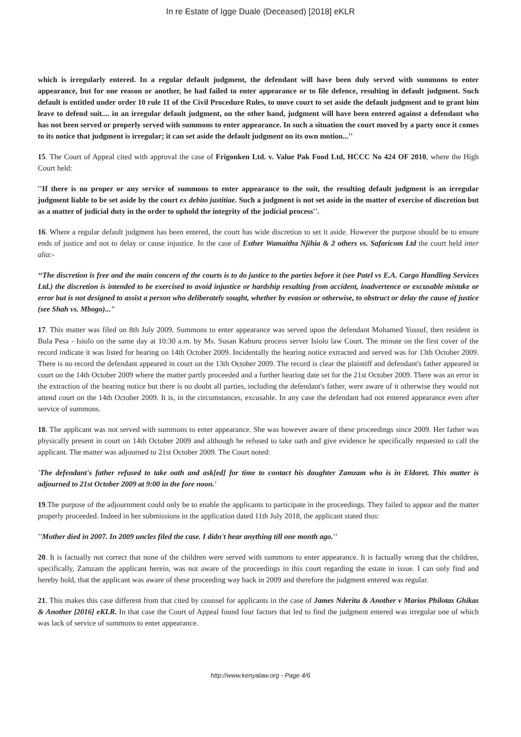In re Estate of Igge Duale (Deceased) [2018] eKLR
which is irregularly entered. In a regular default judgment, the defendant will have been duly served with summons to enter appearance, but for one reason or another, he had failed to enter appearance or to file defence, resulting in default judgment. Such default is entitled under order 10 rule 11 of the Civil Procedure Rules, to move court to set aside the default judgment and to grant him leave to defend suit.... in an irregular default judgment, on the other hand, judgment will have been entered against a defendant who has not been served or properly served with summons to enter appearance. In such a situation the court moved by a party once it comes to its notice that judgment is irregular; it can set aside the default judgment on its own motion...''
15. The Court of Appeal cited with approval the case of Frigonken Ltd. v. Value Pak Food Ltd, HCCC No 424 OF 2010, where the High Court held:
''If there is no proper or any service of summons to enter appearance to the suit, the resulting default judgment is an irregular judgment liable to be set aside by the court ex debito justitiae. Such a judgment is not set aside in the matter of exercise of discretion but as a matter of judicial duty in the order to uphold the integrity of the judicial process''.
16. Where a regular default judgment has been entered, the court has wide discretion to set it aside. However the purpose should be to ensure ends of justice and not to delay or cause injustice. In the case of Esther Wamaitha Njihia & 2 others vs. Safaricom Ltd the court held inter alia:-
‘‘The discretion is free and the main concern of the courts is to do justice to the parties before it (see Patel vs E.A. Cargo Handling Services Ltd.) the discretion is intended to be exercised to avoid injustice or hardship resulting from accident, inadvertence or excusable mistake or error but is not designed to assist a person who deliberately sought, whether by evasion or otherwise, to obstruct or delay the cause of justice (see Shah vs. Mbogo)..."
17. This matter was filed on 8th July 2009. Summons to enter appearance was served upon the defendant Mohamed Yussuf, then resident in Bula Pesa - Isiolo on the same day at 10:30 a.m. by Ms. Susan Kaburu process server Isiolo law Court. The minute on the first cover of the record indicate it was listed for hearing on 14th October 2009. Incidentally the hearing notice extracted and served was for 13th October 2009. There is no record the defendant appeared in court on the 13th October 2009. The record is clear the plaintiff and defendant's father appeared in court on the 14th October 2009 where the matter partly proceeded and a further hearing date set for the 21st October 2009. There was an error in the extraction of the hearing notice but there is no doubt all parties, including the defendant's father, were aware of it otherwise they would not attend court on the 14th October 2009. It is, in the circumstances, excusable. In any case the defendant had not entered appearance even after service of summons.
18. The applicant was not served with summons to enter appearance. She was however aware of these proceedings since 2009. Her father was physically present in court on 14th October 2009 and although he refused to take oath and give evidence he specifically requested to call the applicant. The matter was adjourned to 21st October 2009. The Court noted:
'The defendant's father refused to take oath and ask[ed] for time to contact his daughter Zamzam who is in Eldoret. This matter is adjourned to 21st October 2009 at 9:00 in the fore noon.'
19.The purpose of the adjournment could only be to enable the applicants to participate in the proceedings. They failed to appear and the matter properly proceeded. Indeed in her submissions in the application dated 11th July 2018, the applicant stated thus:
''Mother died in 2007. In 2009 uncles filed the case. I didn't hear anything till one month ago.''
20. It is factually not correct that none of the children were served with summons to enter appearance. It is factually wrong that the children, specifically, Zamzam the applicant herein, was not aware of the proceedings in this court regarding the estate in issue. I can only find and hereby hold, that the applicant was aware of these proceeding way back in 2009 and therefore the judgment entered was regular.
21. This makes this case different from that cited by counsel for applicants in the case of James Nderitu & Another v Marios Philotas Ghikas & Another [2016] eKLR. In that case the Court of Appeal found four factors that led to find the judgment entered was irregular one of which was lack of service of summons to enter appearance.
http://www.kenyalaw.org - Page 4/6